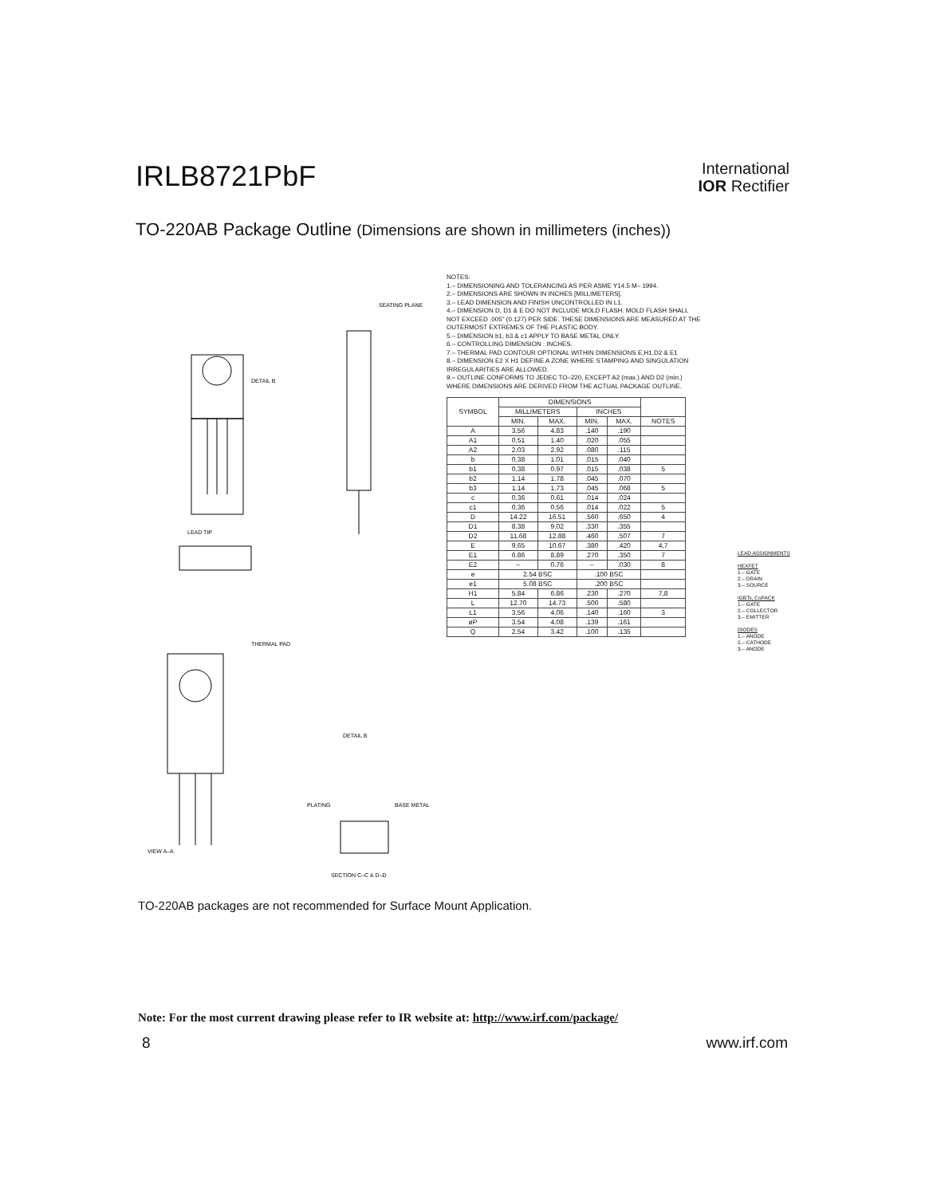IRLB8721PbF
International
IOR Rectifier
TO-220AB Package Outline (Dimensions are shown in millimeters (inches))
THERMAL PAD
VIEW A–A
DETAIL B
SECTION C–C & D–D
PLATING
BASE METAL
LEAD TIP
DETAIL B
SEATING PLANE
NOTES:
1.– DIMENSIONING AND TOLERANCING AS PER ASME Y14.5 M– 1994.
2.– DIMENSIONS ARE SHOWN IN INCHES [MILLIMETERS].
3.– LEAD DIMENSION AND FINISH UNCONTROLLED IN L1.
4.– DIMENSION D, D1 & E DO NOT INCLUDE MOLD FLASH. MOLD FLASH SHALL NOT EXCEED .005" (0.127) PER SIDE. THESE DIMENSIONS ARE MEASURED AT THE OUTERMOST EXTREMES OF THE PLASTIC BODY.
5.– DIMENSION b1, b3 & c1 APPLY TO BASE METAL ONLY.
6.– CONTROLLING DIMENSION : INCHES.
7.– THERMAL PAD CONTOUR OPTIONAL WITHIN DIMENSIONS E,H1,D2 & E1
8.– DIMENSION E2 X H1 DEFINE A ZONE WHERE STAMPING AND SINGULATION IRREGULARITIES ARE ALLOWED.
9.– OUTLINE CONFORMS TO JEDEC TO–220, EXCEPT A2 (max.) AND D2 (min.) WHERE DIMENSIONS ARE DERIVED FROM THE ACTUAL PACKAGE OUTLINE.
| SYMBOL | DIMENSIONS | | | | |
| --- | --- | --- | --- | --- | --- |
| | MILLIMETERS | | INCHES | | |
| | MIN. | MAX. | MIN. | MAX. | NOTES |
| A | 3.56 | 4.83 | .140 | .190 | |
| A1 | 0.51 | 1.40 | .020 | .055 | |
| A2 | 2.03 | 2.92 | .080 | .115 | |
| b | 0.38 | 1.01 | .015 | .040 | |
| b1 | 0.38 | 0.97 | .015 | .038 | 5 |
| b2 | 1.14 | 1.78 | .045 | .070 | |
| b3 | 1.14 | 1.73 | .045 | .068 | 5 |
| c | 0.36 | 0.61 | .014 | .024 | |
| c1 | 0.36 | 0.56 | .014 | .022 | 5 |
| D | 14.22 | 16.51 | .560 | .650 | 4 |
| D1 | 8.38 | 9.02 | .330 | .355 | |
| D2 | 11.68 | 12.88 | .460 | .507 | 7 |
| E | 9.65 | 10.67 | .380 | .420 | 4,7 |
| E1 | 6.86 | 8.89 | .270 | .350 | 7 |
| E2 | – | 0.76 | – | .030 | 8 |
| e | 2.54 BSC | | .100 BSC | | |
| e1 | 5.08 BSC | | .200 BSC | | |
| H1 | 5.84 | 6.86 | .230 | .270 | 7,8 |
| L | 12.70 | 14.73 | .500 | .580 | |
| L1 | 3.56 | 4.06 | .140 | .160 | 3 |
| øP | 3.54 | 4.08 | .139 | .161 | |
| Q | 2.54 | 3.42 | .100 | .135 | |
LEAD ASSIGNMENTS
HEXFET
1.– GATE
2.– DRAIN
3.– SOURCE
IGBTs, CoPACK
1.– GATE
2.– COLLECTOR
3.– EMITTER
DIODES
1.– ANODE
2.– CATHODE
3.– ANODE
TO-220AB packages are not recommended for Surface Mount Application.
Note: For the most current drawing please refer to IR website at: http://www.irf.com/package/
8 www.irf.com